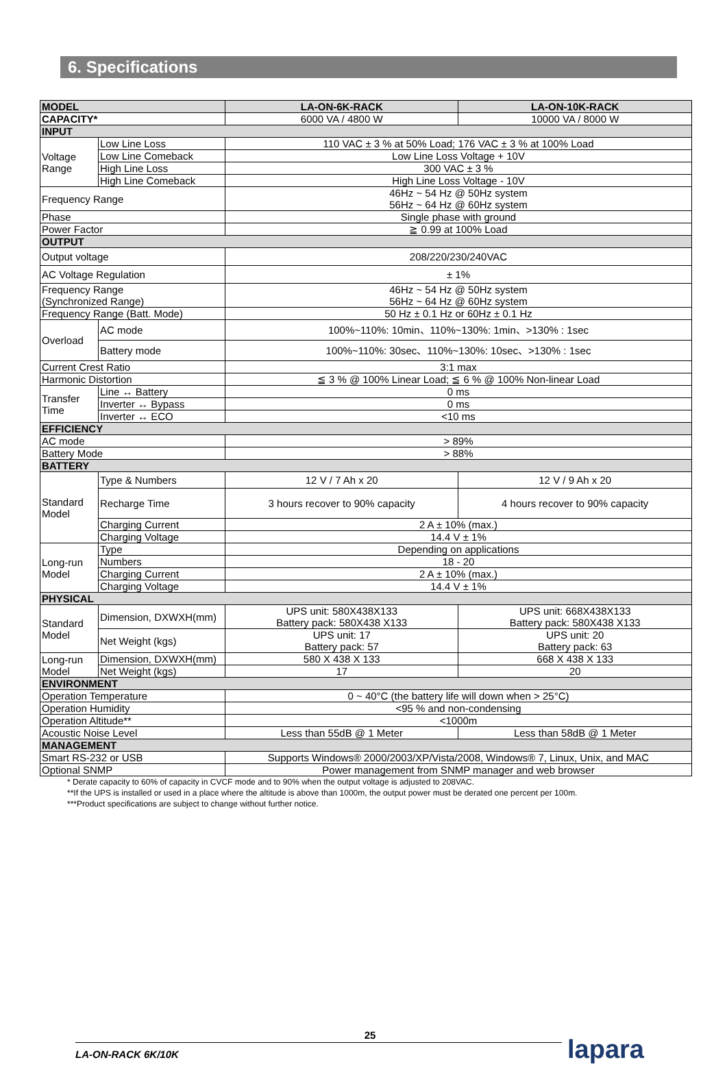6. Specifications
| MODEL | | LA-ON-6K-RACK | LA-ON-10K-RACK | |
| --- | --- | --- | --- | --- |
| CAPACITY* | | 6000 VA / 4800 W | 10000 VA / 8000 W | |
| INPUT | | | | |
| Voltage Range | Low Line Loss | 110 VAC ± 3 % at 50% Load; 176 VAC ± 3 % at 100% Load | | |
| | Low Line Comeback | Low Line Loss Voltage + 10V | | |
| | High Line Loss | 300 VAC ± 3 % | | |
| | High Line Comeback | High Line Loss Voltage - 10V | | |
| Frequency Range | | 46Hz ~ 54 Hz @ 50Hz system 56Hz ~ 64 Hz @ 60Hz system | | |
| Phase | | Single phase with ground | | |
| Power Factor | | ≧ 0.99 at 100% Load | | |
| OUTPUT | | | | |
| Output voltage | | 208/220/230/240VAC | | |
| AC Voltage Regulation | | ± 1% | | |
| Frequency Range (Synchronized Range) | | 46Hz ~ 54 Hz @ 50Hz system 56Hz ~ 64 Hz @ 60Hz system | | |
| Frequency Range (Batt. Mode) | | 50 Hz ± 0.1 Hz or 60Hz ± 0.1 Hz | | |
| Overload | AC mode | 100%~110%: 10min、110%~130%: 1min、>130% : 1sec | | |
| | Battery mode | 100%~110%: 30sec、110%~130%: 10sec、>130% : 1sec | | |
| Current Crest Ratio | | 3:1 max | | |
| Harmonic Distortion | | ≦ 3 % @ 100% Linear Load; ≦ 6 % @ 100% Non-linear Load | | |
| Transfer Time | Line ↔ Battery | 0 ms | | |
| | Inverter ↔ Bypass | 0 ms | | |
| | Inverter ↔ ECO | <10 ms | | |
| EFFICIENCY | | | | |
| AC mode | | > 89% | | |
| Battery Mode | | > 88% | | |
| BATTERY | | | | |
| Standard Model | Type & Numbers | 12 V / 7 Ah x 20 | | 12 V / 9 Ah x 20 |
| | Recharge Time | 3 hours recover to 90% capacity | | 4 hours recover to 90% capacity |
| | Charging Current | 2 A ± 10% (max.) | | |
| | Charging Voltage | 14.4 V ± 1% | | |
| Long-run Model | Type | Depending on applications | | |
| | Numbers | 18 - 20 | | |
| | Charging Current | 2 A ± 10% (max.) | | |
| | Charging Voltage | 14.4 V ± 1% | | |
| PHYSICAL | | | | |
| Standard Model | Dimension, DXWXH(mm) | UPS unit: 580X438X133 Battery pack: 580X438 X133 | | UPS unit: 668X438X133 Battery pack: 580X438 X133 |
| | Net Weight (kgs) | UPS unit: 17 Battery pack: 57 | | UPS unit: 20 Battery pack: 63 |
| Long-run Model | Dimension, DXWXH(mm) | 580 X 438 X 133 | | 668 X 438 X 133 |
| | Net Weight (kgs) | 17 | | 20 |
| ENVIRONMENT | | | | |
| Operation Temperature | | 0 ~ 40°C (the battery life will down when > 25°C) | | |
| Operation Humidity | | <95 % and non-condensing | | |
| Operation Altitude** | | <1000m | | |
| Acoustic Noise Level | | Less than 55dB @ 1 Meter | Less than 58dB @ 1 Meter | |
| MANAGEMENT | | | | |
| Smart RS-232 or USB | | Supports Windows® 2000/2003/XP/Vista/2008, Windows® 7, Linux, Unix, and MAC | | |
| Optional SNMP | | Power management from SNMP manager and web browser | | |
* Derate capacity to 60% of capacity in CVCF mode and to 90% when the output voltage is adjusted to 208VAC.
**If the UPS is installed or used in a place where the altitude is above than 1000m, the output power must be derated one percent per 100m.
***Product specifications are subject to change without further notice.
25
LA-ON-RACK 6K/10K
lapara